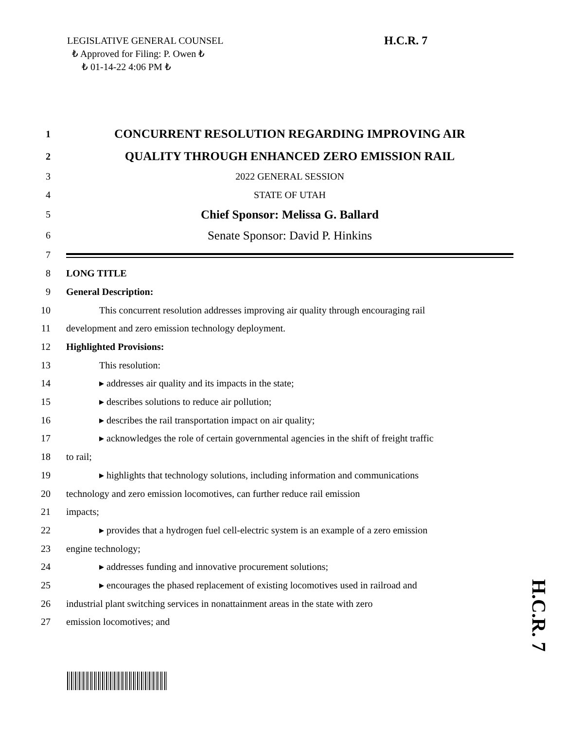LEGISLATIVE GENERAL COUNSEL
₺ Approved for Filing: P. Owen ₺
₺ 01-14-22 4:06 PM ₺
H.C.R. 7
1 CONCURRENT RESOLUTION REGARDING IMPROVING AIR
2 QUALITY THROUGH ENHANCED ZERO EMISSION RAIL
3 2022 GENERAL SESSION
4 STATE OF UTAH
5 Chief Sponsor: Melissa G. Ballard
6 Senate Sponsor: David P. Hinkins
7
8 LONG TITLE
9 General Description:
10 This concurrent resolution addresses improving air quality through encouraging rail
11 development and zero emission technology deployment.
12 Highlighted Provisions:
13 This resolution:
14 ▸ addresses air quality and its impacts in the state;
15 ▸ describes solutions to reduce air pollution;
16 ▸ describes the rail transportation impact on air quality;
17 ▸ acknowledges the role of certain governmental agencies in the shift of freight traffic
18 to rail;
19 ▸ highlights that technology solutions, including information and communications
20 technology and zero emission locomotives, can further reduce rail emission
21 impacts;
22 ▸ provides that a hydrogen fuel cell-electric system is an example of a zero emission
23 engine technology;
24 ▸ addresses funding and innovative procurement solutions;
25 ▸ encourages the phased replacement of existing locomotives used in railroad and
26 industrial plant switching services in nonattainment areas in the state with zero
27 emission locomotives; and
H.C.R. 7